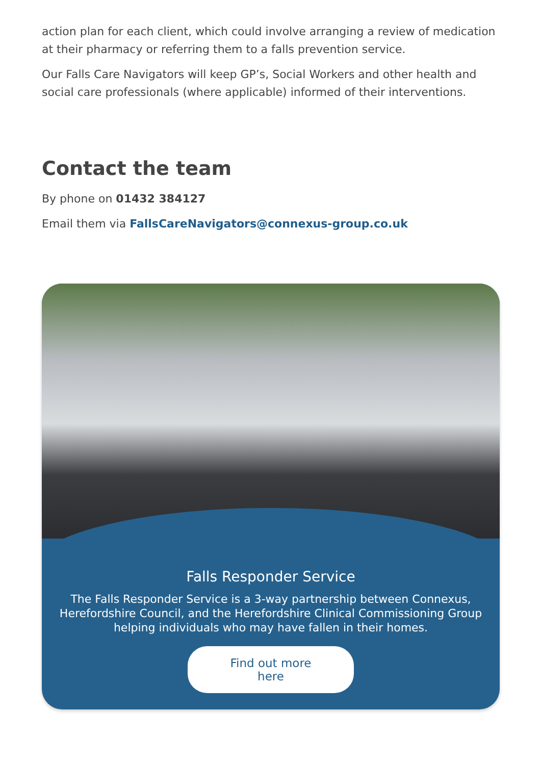action plan for each client, which could involve arranging a review of medication at their pharmacy or referring them to a falls prevention service.
Our Falls Care Navigators will keep GP’s, Social Workers and other health and social care professionals (where applicable) informed of their interventions.
Contact the team
By phone on 01432 384127
Email them via FallsCareNavigators@connexus-group.co.uk
Falls Responder Service
The Falls Responder Service is a 3-way partnership between Connexus, Herefordshire Council, and the Herefordshire Clinical Commissioning Group helping individuals who may have fallen in their homes.
Find out more here